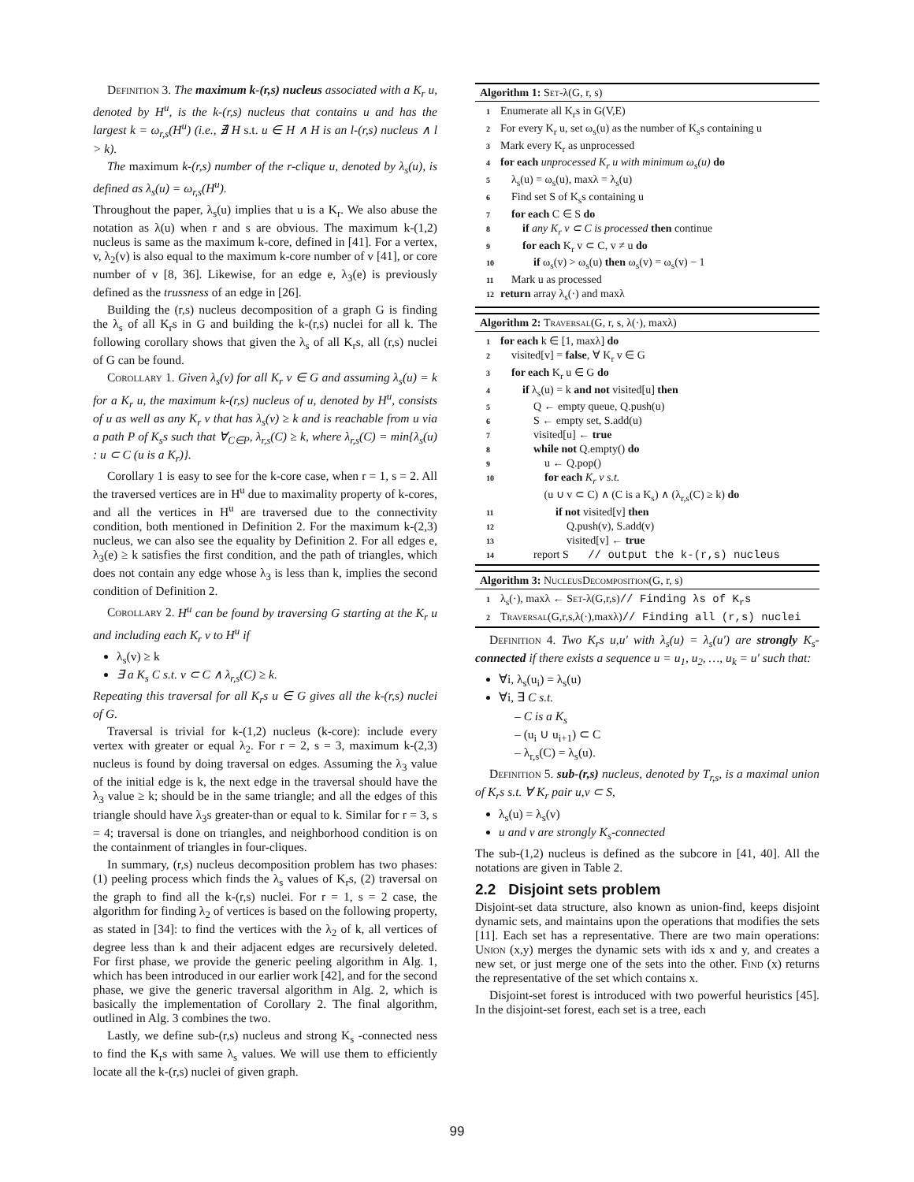Definition 3. The maximum k-(r,s) nucleus associated with a K<sub>r</sub> u, denoted by H<sup>u</sup>, is the k-(r,s) nucleus that contains u and has the largest k = ω<sub>r,s</sub>(H<sup>u</sup>) (i.e., ∄ H s.t. u ∈ H ∧ H is an l-(r,s) nucleus ∧ l > k).
The maximum k-(r,s) number of the r-clique u, denoted by λ<sub>s</sub>(u), is defined as λ<sub>s</sub>(u) = ω<sub>r,s</sub>(H<sup>u</sup>).
Throughout the paper, λ<sub>s</sub>(u) implies that u is a K<sub>r</sub>. We also abuse the notation as λ(u) when r and s are obvious. The maximum k-(1,2) nucleus is same as the maximum k-core, defined in [41]. For a vertex, v, λ<sub>2</sub>(v) is also equal to the maximum k-core number of v [41], or core number of v [8, 36]. Likewise, for an edge e, λ<sub>3</sub>(e) is previously defined as the trussness of an edge in [26].
Building the (r,s) nucleus decomposition of a graph G is finding the λ<sub>s</sub> of all K<sub>r</sub>s in G and building the k-(r,s) nuclei for all k. The following corollary shows that given the λ<sub>s</sub> of all K<sub>r</sub>s, all (r,s) nuclei of G can be found.
Corollary 1. Given λ<sub>s</sub>(v) for all K<sub>r</sub> v ∈ G and assuming λ<sub>s</sub>(u) = k for a K<sub>r</sub> u, the maximum k-(r,s) nucleus of u, denoted by H<sup>u</sup>, consists of u as well as any K<sub>r</sub> v that has λ<sub>s</sub>(v) ≥ k and is reachable from u via a path P of K<sub>s</sub>s such that ∀<sub>C∈P</sub>, λ<sub>r,s</sub>(C) ≥ k, where λ<sub>r,s</sub>(C) = min{λ<sub>s</sub>(u) : u ⊂ C (u is a K<sub>r</sub>)}.
Corollary 1 is easy to see for the k-core case, when r = 1, s = 2. All the traversed vertices are in H<sup>u</sup> due to maximality property of k-cores, and all the vertices in H<sup>u</sup> are traversed due to the connectivity condition, both mentioned in Definition 2. For the maximum k-(2,3) nucleus, we can also see the equality by Definition 2. For all edges e, λ<sub>3</sub>(e) ≥ k satisfies the first condition, and the path of triangles, which does not contain any edge whose λ<sub>3</sub> is less than k, implies the second condition of Definition 2.
Corollary 2. H<sup>u</sup> can be found by traversing G starting at the K<sub>r</sub> u and including each K<sub>r</sub> v to H<sup>u</sup> if
λ<sub>s</sub>(v) ≥ k
∃ a K<sub>s</sub> C s.t. v ⊂ C ∧ λ<sub>r,s</sub>(C) ≥ k.
Repeating this traversal for all K<sub>r</sub>s u ∈ G gives all the k-(r,s) nuclei of G.
Traversal is trivial for k-(1,2) nucleus (k-core): include every vertex with greater or equal λ<sub>2</sub>. For r = 2, s = 3, maximum k-(2,3) nucleus is found by doing traversal on edges. Assuming the λ<sub>3</sub> value of the initial edge is k, the next edge in the traversal should have the λ<sub>3</sub> value ≥ k; should be in the same triangle; and all the edges of this triangle should have λ<sub>3</sub>s greater-than or equal to k. Similar for r = 3, s = 4; traversal is done on triangles, and neighborhood condition is on the containment of triangles in four-cliques.
In summary, (r,s) nucleus decomposition problem has two phases: (1) peeling process which finds the λ<sub>s</sub> values of K<sub>r</sub>s, (2) traversal on the graph to find all the k-(r,s) nuclei. For r = 1, s = 2 case, the algorithm for finding λ<sub>2</sub> of vertices is based on the following property, as stated in [34]: to find the vertices with the λ<sub>2</sub> of k, all vertices of degree less than k and their adjacent edges are recursively deleted. For first phase, we provide the generic peeling algorithm in Alg. 1, which has been introduced in our earlier work [42], and for the second phase, we give the generic traversal algorithm in Alg. 2, which is basically the implementation of Corollary 2. The final algorithm, outlined in Alg. 3 combines the two.
Lastly, we define sub-(r,s) nucleus and strong K<sub>s</sub> -connected ness to find the K<sub>r</sub>s with same λ<sub>s</sub> values. We will use them to efficiently locate all the k-(r,s) nuclei of given graph.
Algorithm 1: Set-λ(G, r, s)
1 Enumerate all K<sub>r</sub>s in G(V,E)
2 For every K<sub>r</sub> u, set ω<sub>s</sub>(u) as the number of K<sub>s</sub>s containing u
3 Mark every K<sub>r</sub> as unprocessed
4 for each unprocessed K<sub>r</sub> u with minimum ω<sub>s</sub>(u) do
5 λ<sub>s</sub>(u) = ω<sub>s</sub>(u), maxλ = λ<sub>s</sub>(u)
6 Find set S of K<sub>s</sub>s containing u
7 for each C ∈ S do
8 if any K<sub>r</sub> v ⊂ C is processed then continue
9 for each K<sub>r</sub> v ⊂ C, v ≠ u do
10 if ω<sub>s</sub>(v) > ω<sub>s</sub>(u) then ω<sub>s</sub>(v) = ω<sub>s</sub>(v) − 1
11 Mark u as processed
12 return array λ<sub>s</sub>(·) and maxλ
Algorithm 2: Traversal(G, r, s, λ(·), maxλ)
1 for each k ∈ [1, maxλ] do
2 visited[v] = false, ∀ K<sub>r</sub> v ∈ G
3 for each K<sub>r</sub> u ∈ G do
4 if λ<sub>s</sub>(u) = k and not visited[u] then
5 Q ← empty queue, Q.push(u)
6 S ← empty set, S.add(u)
7 visited[u] ← true
8 while not Q.empty() do
9 u ← Q.pop()
10 for each K<sub>r</sub> v s.t.
(u ∪ v ⊂ C) ∧ (C is a K<sub>s</sub>) ∧ (λ<sub>r,s</sub>(C) ≥ k) do
11 if not visited[v] then
12 Q.push(v), S.add(v)
13 visited[v] ← true
14 report S // output the k-(r,s) nucleus
Algorithm 3: NucleusDecomposition(G, r, s)
1 λ<sub>s</sub>(·), maxλ ← Set-λ(G,r,s)// Finding λs of K<sub>r</sub>s
2 Traversal(G,r,s,λ(·),maxλ)// Finding all (r,s) nuclei
Definition 4. Two K<sub>r</sub>s u,u′ with λ<sub>s</sub>(u) = λ<sub>s</sub>(u′) are strongly K<sub>s</sub>-connected if there exists a sequence u = u<sub>1</sub>, u<sub>2</sub>, …, u<sub>k</sub> = u′ such that:
∀i, λ<sub>s</sub>(u<sub>i</sub>) = λ<sub>s</sub>(u)
∀i, ∃ C s.t.
– C is a K<sub>s</sub>
– (u<sub>i</sub> ∪ u<sub>i+1</sub>) ⊂ C
– λ<sub>r,s</sub>(C) = λ<sub>s</sub>(u).
Definition 5. sub-(r,s) nucleus, denoted by T<sub>r,s</sub>, is a maximal union of K<sub>r</sub>s s.t. ∀ K<sub>r</sub> pair u,v ⊂ S,
λ<sub>s</sub>(u) = λ<sub>s</sub>(v)
u and v are strongly K<sub>s</sub>-connected
The sub-(1,2) nucleus is defined as the subcore in [41, 40]. All the notations are given in Table 2.
2.2 Disjoint sets problem
Disjoint-set data structure, also known as union-find, keeps disjoint dynamic sets, and maintains upon the operations that modifies the sets [11]. Each set has a representative. There are two main operations: Union (x,y) merges the dynamic sets with ids x and y, and creates a new set, or just merge one of the sets into the other. Find (x) returns the representative of the set which contains x.
Disjoint-set forest is introduced with two powerful heuristics [45]. In the disjoint-set forest, each set is a tree, each
99